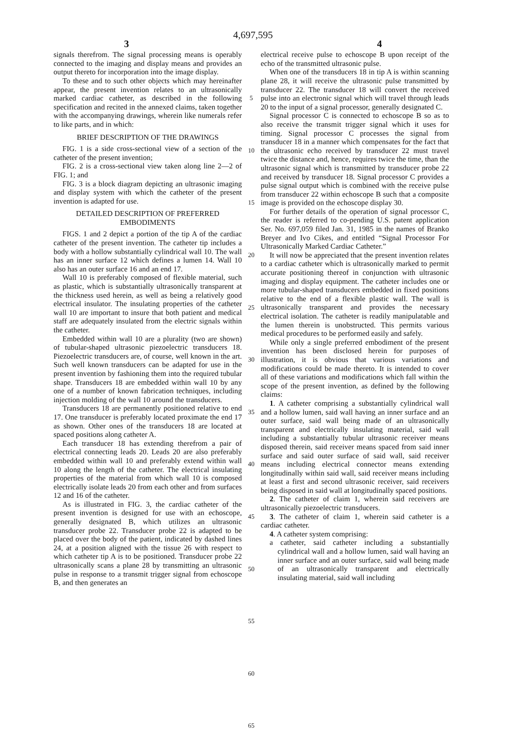4,697,595
3 4
signals therefrom. The signal processing means is operably connected to the imaging and display means and provides an output thereto for incorporation into the image display.
To these and to such other objects which may hereinafter appear, the present invention relates to an ultrasonically marked cardiac catheter, as described in the following specification and recited in the annexed claims, taken together with the accompanying drawings, wherein like numerals refer to like parts, and in which:
BRIEF DESCRIPTION OF THE DRAWINGS
FIG. 1 is a side cross-sectional view of a section of the catheter of the present invention;
FIG. 2 is a cross-sectional view taken along line 2—2 of FIG. 1; and
FIG. 3 is a block diagram depicting an ultrasonic imaging and display system with which the catheter of the present invention is adapted for use.
DETAILED DESCRIPTION OF PREFERRED EMBODIMENTS
FIGS. 1 and 2 depict a portion of the tip A of the cardiac catheter of the present invention. The catheter tip includes a body with a hollow substantially cylindrical wall 10. The wall has an inner surface 12 which defines a lumen 14. Wall 10 also has an outer surface 16 and an end 17.
Wall 10 is preferably composed of flexible material, such as plastic, which is substantially ultrasonically transparent at the thickness used herein, as well as being a relatively good electrical insulator. The insulating properties of the catheter wall 10 are important to insure that both patient and medical staff are adequately insulated from the electric signals within the catheter.
Embedded within wall 10 are a plurality (two are shown) of tubular-shaped ultrasonic piezoelectric transducers 18. Piezoelectric transducers are, of course, well known in the art. Such well known transducers can be adapted for use in the present invention by fashioning them into the required tubular shape. Transducers 18 are embedded within wall 10 by any one of a number of known fabrication techniques, including injection molding of the wall 10 around the transducers.
Transducers 18 are permanently positioned relative to end 17. One transducer is preferably located proximate the end 17 as shown. Other ones of the transducers 18 are located at spaced positions along catheter A.
Each transducer 18 has extending therefrom a pair of electrical connecting leads 20. Leads 20 are also preferably embedded within wall 10 and preferably extend within wall 10 along the length of the catheter. The electrical insulating properties of the material from which wall 10 is composed electrically isolate leads 20 from each other and from surfaces 12 and 16 of the catheter.
As is illustrated in FIG. 3, the cardiac catheter of the present invention is designed for use with an echoscope, generally designated B, which utilizes an ultrasonic transducer probe 22. Transducer probe 22 is adapted to be placed over the body of the patient, indicated by dashed lines 24, at a position aligned with the tissue 26 with respect to which catheter tip A is to be positioned. Transducer probe 22 ultrasonically scans a plane 28 by transmitting an ultrasonic pulse in response to a transmit trigger signal from echoscope B, and then generates an
5
10
15
20
25
30
35
40
45
50
55
60
65
electrical receive pulse to echoscope B upon receipt of the echo of the transmitted ultrasonic pulse.
When one of the transducers 18 in tip A is within scanning plane 28, it will receive the ultrasonic pulse transmitted by transducer 22. The transducer 18 will convert the received pulse into an electronic signal which will travel through leads 20 to the input of a signal processor, generally designated C.
Signal processor C is connected to echoscope B so as to also receive the transmit trigger signal which it uses for timing. Signal processor C processes the signal from transducer 18 in a manner which compensates for the fact that the ultrasonic echo received by transducer 22 must travel twice the distance and, hence, requires twice the time, than the ultrasonic signal which is transmitted by transducer probe 22 and received by transducer 18. Signal processor C provides a pulse signal output which is combined with the receive pulse from transducer 22 within echoscope B such that a composite image is provided on the echoscope display 30.
For further details of the operation of signal processor C, the reader is referred to co-pending U.S. patent application Ser. No. 697,059 filed Jan. 31, 1985 in the names of Branko Breyer and Ivo Cikes, and entitled “Signal Processor For Ultrasonically Marked Cardiac Catheter.”
It will now be appreciated that the present invention relates to a cardiac catheter which is ultrasonically marked to permit accurate positioning thereof in conjunction with ultrasonic imaging and display equipment. The catheter includes one or more tubular-shaped transducers embedded in fixed positions relative to the end of a flexible plastic wall. The wall is ultrasonically transparent and provides the necessary electrical isolation. The catheter is readily manipulatable and the lumen therein is unobstructed. This permits various medical procedures to be performed easily and safely.
While only a single preferred embodiment of the present invention has been disclosed herein for purposes of illustration, it is obvious that various variations and modifications could be made thereto. It is intended to cover all of these variations and modifications which fall within the scope of the present invention, as defined by the following claims:
1. A catheter comprising a substantially cylindrical wall and a hollow lumen, said wall having an inner surface and an outer surface, said wall being made of an ultrasonically transparent and electrically insulating material, said wall including a substantially tubular ultrasonic receiver means disposed therein, said receiver means spaced from said inner surface and said outer surface of said wall, said receiver means including electrical connector means extending longitudinally within said wall, said receiver means including at least a first and second ultrasonic receiver, said receivers being disposed in said wall at longitudinally spaced positions.
2. The catheter of claim 1, wherein said receivers are ultrasonically piezoelectric transducers.
3. The catheter of claim 1, wherein said catheter is a cardiac catheter.
4. A catheter system comprising:
a catheter, said catheter including a substantially cylindrical wall and a hollow lumen, said wall having an inner surface and an outer surface, said wall being made of an ultrasonically transparent and electrically insulating material, said wall including